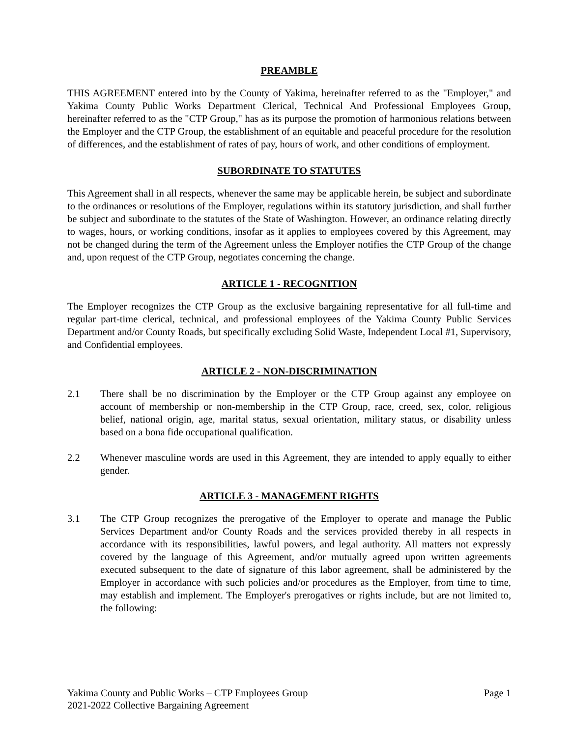PREAMBLE
THIS AGREEMENT entered into by the County of Yakima, hereinafter referred to as the "Employer," and Yakima County Public Works Department Clerical, Technical And Professional Employees Group, hereinafter referred to as the "CTP Group," has as its purpose the promotion of harmonious relations between the Employer and the CTP Group, the establishment of an equitable and peaceful procedure for the resolution of differences, and the establishment of rates of pay, hours of work, and other conditions of employment.
SUBORDINATE TO STATUTES
This Agreement shall in all respects, whenever the same may be applicable herein, be subject and subordinate to the ordinances or resolutions of the Employer, regulations within its statutory jurisdiction, and shall further be subject and subordinate to the statutes of the State of Washington. However, an ordinance relating directly to wages, hours, or working conditions, insofar as it applies to employees covered by this Agreement, may not be changed during the term of the Agreement unless the Employer notifies the CTP Group of the change and, upon request of the CTP Group, negotiates concerning the change.
ARTICLE 1 - RECOGNITION
The Employer recognizes the CTP Group as the exclusive bargaining representative for all full-time and regular part-time clerical, technical, and professional employees of the Yakima County Public Services Department and/or County Roads, but specifically excluding Solid Waste, Independent Local #1, Supervisory, and Confidential employees.
ARTICLE 2 - NON-DISCRIMINATION
2.1 There shall be no discrimination by the Employer or the CTP Group against any employee on account of membership or non-membership in the CTP Group, race, creed, sex, color, religious belief, national origin, age, marital status, sexual orientation, military status, or disability unless based on a bona fide occupational qualification.
2.2 Whenever masculine words are used in this Agreement, they are intended to apply equally to either gender.
ARTICLE 3 - MANAGEMENT RIGHTS
3.1 The CTP Group recognizes the prerogative of the Employer to operate and manage the Public Services Department and/or County Roads and the services provided thereby in all respects in accordance with its responsibilities, lawful powers, and legal authority. All matters not expressly covered by the language of this Agreement, and/or mutually agreed upon written agreements executed subsequent to the date of signature of this labor agreement, shall be administered by the Employer in accordance with such policies and/or procedures as the Employer, from time to time, may establish and implement. The Employer's prerogatives or rights include, but are not limited to, the following:
Page 1 Yakima County and Public Works – CTP Employees Group
2021-2022 Collective Bargaining Agreement